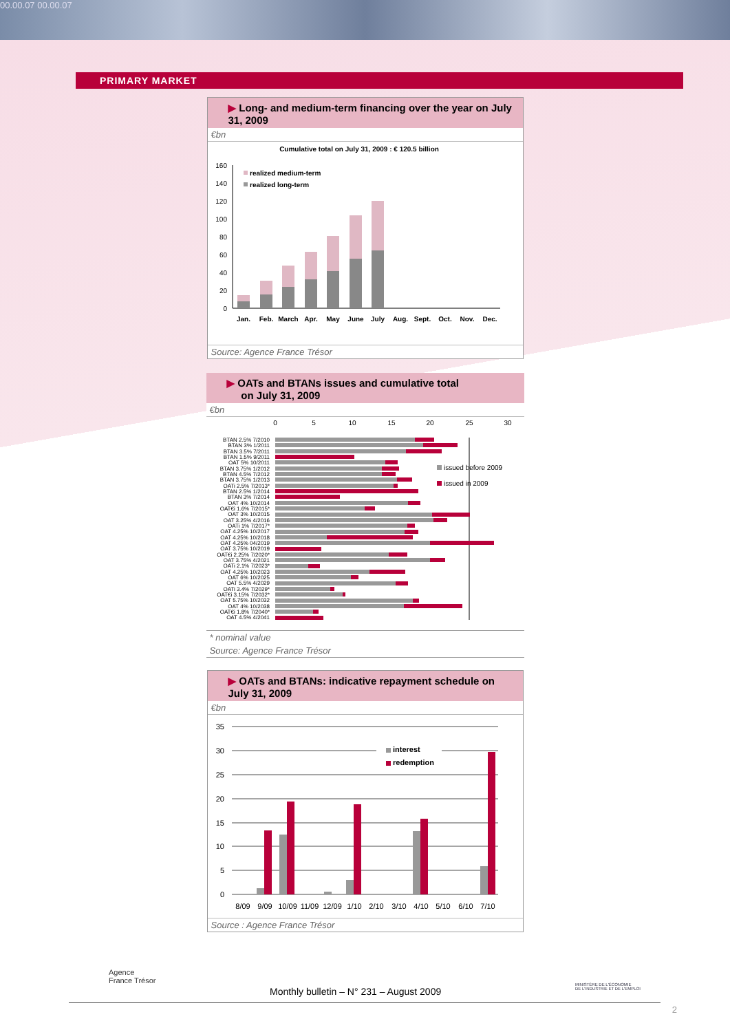00.00.07 00.00.07
PRIMARY MARKET
▶ Long- and medium-term financing over the year on July 31, 2009
€bn
Cumulative total on July 31, 2009 : € 120.5 billion
160
140
120
100
80
60
40
20
0
realized medium-term
realized long-term
Jan.
Feb.
March
Apr.
May
June
July
Aug.
Sept.
Oct.
Nov.
Dec.
Source: Agence France Trésor
▶ OATs and BTANs issues and cumulative total
on July 31, 2009
€bn
0
5
10
15
20
25
30
issued before 2009
issued in 2009
BTAN 2.5% 7/2010
BTAN 3% 1/2011
BTAN 3.5% 7/2011
BTAN 1.5% 9/2011
OAT 5% 10/2011
BTAN 3.75% 1/2012
BTAN 4.5% 7/2012
BTAN 3.75% 1/2013
OATi 2.5% 7/2013*
BTAN 2.5% 1/2014
BTAN 3% 7/2014
OAT 4% 10/2014
OAT€i 1.6% 7/2015*
OAT 3% 10/2015
OAT 3.25% 4/2016
OATi 1% 7/2017*
OAT 4.25% 10/2017
OAT 4.25% 10/2018
OAT 4.25% 04/2019
OAT 3.75% 10/2019
OAT€i 2.25% 7/2020*
OAT 3.75% 4/2021
OATi 2.1% 7/2023*
OAT 4.25% 10/2023
OAT 6% 10/2025
OAT 5.5% 4/2029
OATi 3.4% 7/2029*
OAT€i 3.15% 7/2032*
OAT 5.75% 10/2032
OAT 4% 10/2038
OAT€i 1.8% 7/2040*
OAT 4.5% 4/2041
* nominal value
Source: Agence France Trésor
▶ OATs and BTANs: indicative repayment schedule on July 31, 2009
€bn
35
30
25
20
15
10
5
0
interest
redemption
8/09
9/09
10/09
11/09
12/09
1/10
2/10
3/10
4/10
5/10
6/10
7/10
Source : Agence France Trésor
Agence
France Trésor
MINISTÈRE DE L'ÉCONOMIE
DE L'INDUSTRIE ET DE L'EMPLOI
Monthly bulletin – N° 231 – August 2009
2